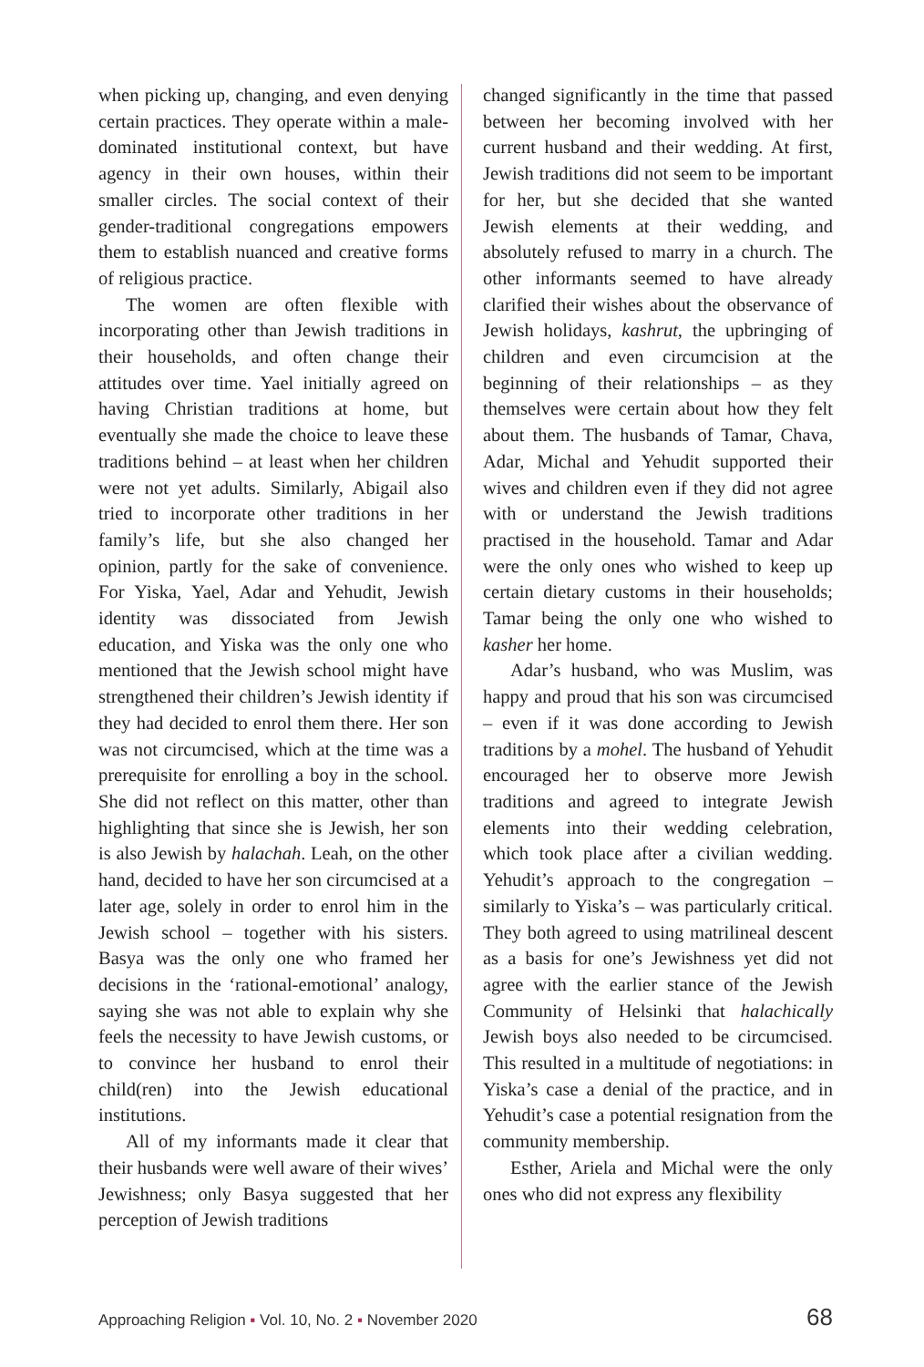when picking up, changing, and even denying certain practices. They operate within a male-dominated institutional context, but have agency in their own houses, within their smaller circles. The social context of their gender-traditional congregations empowers them to establish nuanced and creative forms of religious practice.
The women are often flexible with incorporating other than Jewish traditions in their households, and often change their attitudes over time. Yael initially agreed on having Christian traditions at home, but eventually she made the choice to leave these traditions behind – at least when her children were not yet adults. Similarly, Abigail also tried to incorporate other traditions in her family’s life, but she also changed her opinion, partly for the sake of convenience. For Yiska, Yael, Adar and Yehudit, Jewish identity was dissociated from Jewish education, and Yiska was the only one who mentioned that the Jewish school might have strengthened their children’s Jewish identity if they had decided to enrol them there. Her son was not circumcised, which at the time was a prerequisite for enrolling a boy in the school. She did not reflect on this matter, other than highlighting that since she is Jewish, her son is also Jewish by halachah. Leah, on the other hand, decided to have her son circumcised at a later age, solely in order to enrol him in the Jewish school – together with his sisters. Basya was the only one who framed her decisions in the ‘rational-emotional’ analogy, saying she was not able to explain why she feels the necessity to have Jewish customs, or to convince her husband to enrol their child(ren) into the Jewish educational institutions.
All of my informants made it clear that their husbands were well aware of their wives’ Jewishness; only Basya suggested that her perception of Jewish traditions
changed significantly in the time that passed between her becoming involved with her current husband and their wedding. At first, Jewish traditions did not seem to be important for her, but she decided that she wanted Jewish elements at their wedding, and absolutely refused to marry in a church. The other informants seemed to have already clarified their wishes about the observance of Jewish holidays, kashrut, the upbringing of children and even circumcision at the beginning of their relationships – as they themselves were certain about how they felt about them. The husbands of Tamar, Chava, Adar, Michal and Yehudit supported their wives and children even if they did not agree with or understand the Jewish traditions practised in the household. Tamar and Adar were the only ones who wished to keep up certain dietary customs in their households; Tamar being the only one who wished to kasher her home.
Adar’s husband, who was Muslim, was happy and proud that his son was circumcised – even if it was done according to Jewish traditions by a mohel. The husband of Yehudit encouraged her to observe more Jewish traditions and agreed to integrate Jewish elements into their wedding celebration, which took place after a civilian wedding. Yehudit’s approach to the congregation – similarly to Yiska’s – was particularly critical. They both agreed to using matrilineal descent as a basis for one’s Jewishness yet did not agree with the earlier stance of the Jewish Community of Helsinki that halachically Jewish boys also needed to be circumcised. This resulted in a multitude of negotiations: in Yiska’s case a denial of the practice, and in Yehudit’s case a potential resignation from the community membership.
Esther, Ariela and Michal were the only ones who did not express any flexibility
Approaching Religion ▪ Vol. 10, No. 2 ▪ November 2020 68